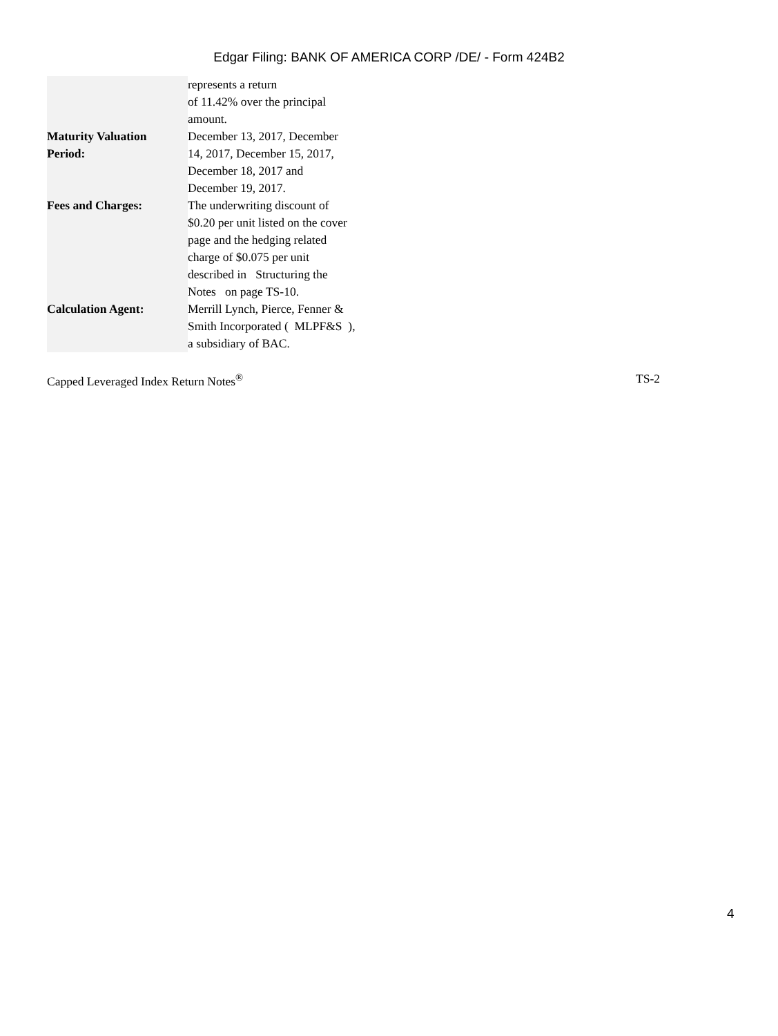Edgar Filing: BANK OF AMERICA CORP /DE/ - Form 424B2
| | represents a return of 11.42% over the principal amount. |
| Maturity Valuation Period: | December 13, 2017, December 14, 2017, December 15, 2017, December 18, 2017 and December 19, 2017. |
| Fees and Charges: | The underwriting discount of $0.20 per unit listed on the cover page and the hedging related charge of $0.075 per unit described in Structuring the Notes on page TS-10. |
| Calculation Agent: | Merrill Lynch, Pierce, Fenner & Smith Incorporated ( MLPF&S ), a subsidiary of BAC. |
Capped Leveraged Index Return Notes<sup>®</sup> TS-2
4